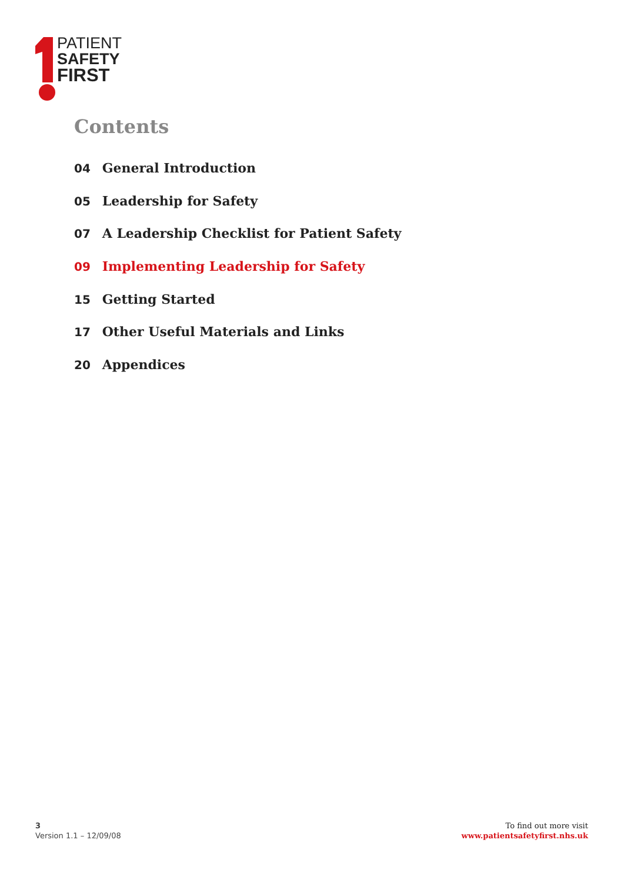PATIENT
SAFETY
FIRST
Contents
04 General Introduction
05 Leadership for Safety
07 A Leadership Checklist for Patient Safety
09 Implementing Leadership for Safety
15 Getting Started
17 Other Useful Materials and Links
20 Appendices
3
Version 1.1 – 12/09/08
To find out more visit
www.patientsafetyfirst.nhs.uk